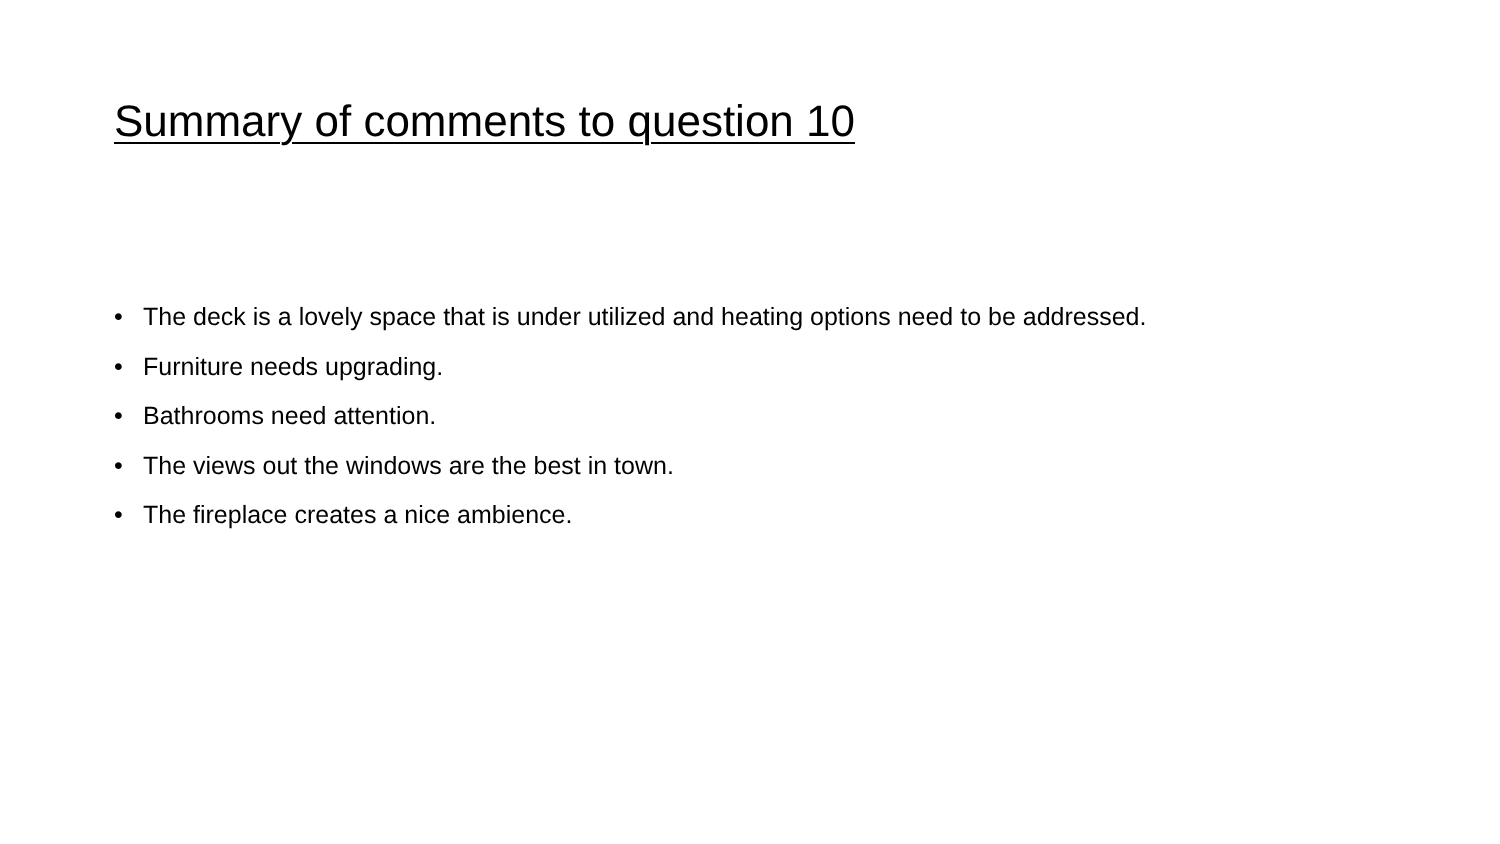Summary of comments to question 10
• The deck is a lovely space that is under utilized and heating options need to be addressed.
• Furniture needs upgrading.
• Bathrooms need attention.
• The views out the windows are the best in town.
• The fireplace creates a nice ambience.